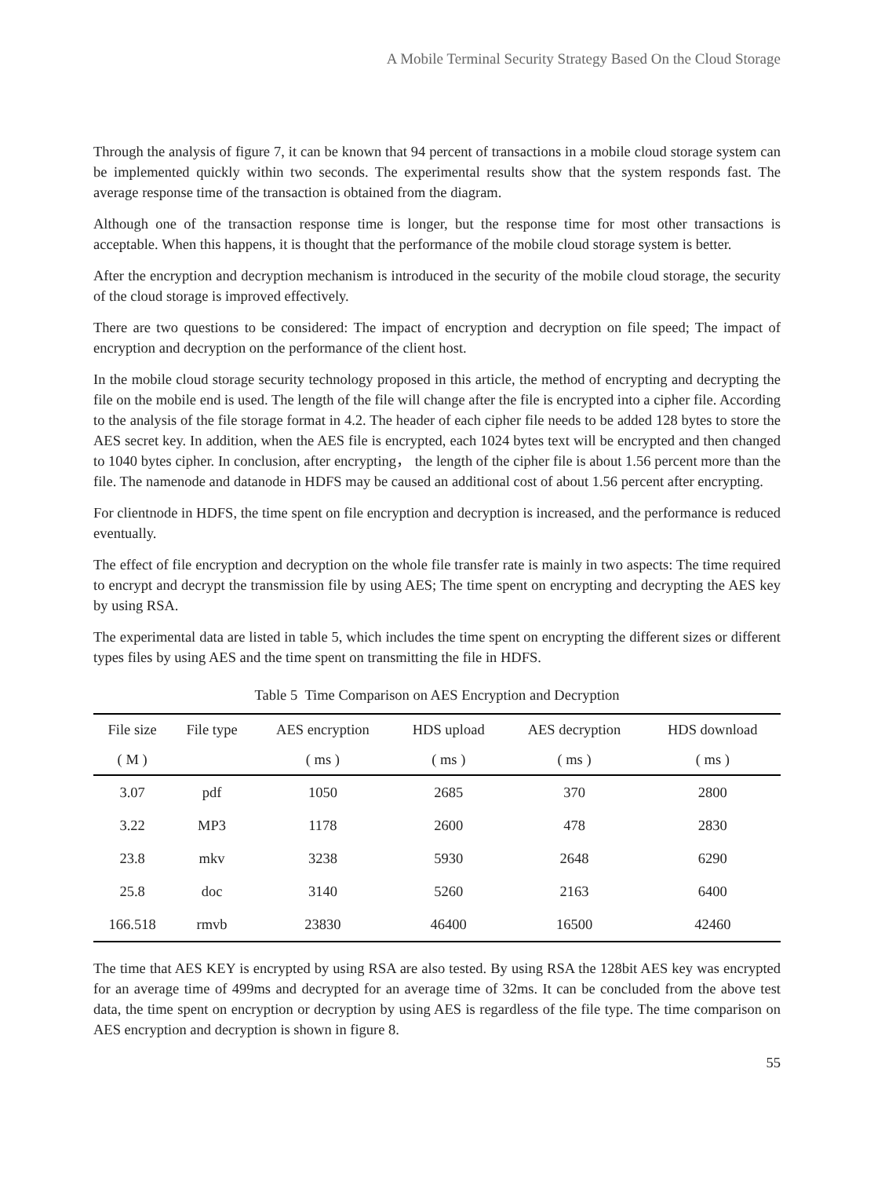A Mobile Terminal Security Strategy Based On the Cloud Storage
Through the analysis of figure 7, it can be known that 94 percent of transactions in a mobile cloud storage system can be implemented quickly within two seconds. The experimental results show that the system responds fast. The average response time of the transaction is obtained from the diagram.
Although one of the transaction response time is longer, but the response time for most other transactions is acceptable. When this happens, it is thought that the performance of the mobile cloud storage system is better.
After the encryption and decryption mechanism is introduced in the security of the mobile cloud storage, the security of the cloud storage is improved effectively.
There are two questions to be considered: The impact of encryption and decryption on file speed; The impact of encryption and decryption on the performance of the client host.
In the mobile cloud storage security technology proposed in this article, the method of encrypting and decrypting the file on the mobile end is used. The length of the file will change after the file is encrypted into a cipher file. According to the analysis of the file storage format in 4.2. The header of each cipher file needs to be added 128 bytes to store the AES secret key. In addition, when the AES file is encrypted, each 1024 bytes text will be encrypted and then changed to 1040 bytes cipher. In conclusion, after encrypting， the length of the cipher file is about 1.56 percent more than the file. The namenode and datanode in HDFS may be caused an additional cost of about 1.56 percent after encrypting.
For clientnode in HDFS, the time spent on file encryption and decryption is increased, and the performance is reduced eventually.
The effect of file encryption and decryption on the whole file transfer rate is mainly in two aspects: The time required to encrypt and decrypt the transmission file by using AES; The time spent on encrypting and decrypting the AES key by using RSA.
The experimental data are listed in table 5, which includes the time spent on encrypting the different sizes or different types files by using AES and the time spent on transmitting the file in HDFS.
Table 5 Time Comparison on AES Encryption and Decryption
| File size | File type | AES encryption | HDS upload | AES decryption | HDS download |
| --- | --- | --- | --- | --- | --- |
| ( M ) | | ( ms ) | ( ms ) | ( ms ) | ( ms ) |
| 3.07 | pdf | 1050 | 2685 | 370 | 2800 |
| 3.22 | MP3 | 1178 | 2600 | 478 | 2830 |
| 23.8 | mkv | 3238 | 5930 | 2648 | 6290 |
| 25.8 | doc | 3140 | 5260 | 2163 | 6400 |
| 166.518 | rmvb | 23830 | 46400 | 16500 | 42460 |
The time that AES KEY is encrypted by using RSA are also tested. By using RSA the 128bit AES key was encrypted for an average time of 499ms and decrypted for an average time of 32ms. It can be concluded from the above test data, the time spent on encryption or decryption by using AES is regardless of the file type. The time comparison on AES encryption and decryption is shown in figure 8.
55